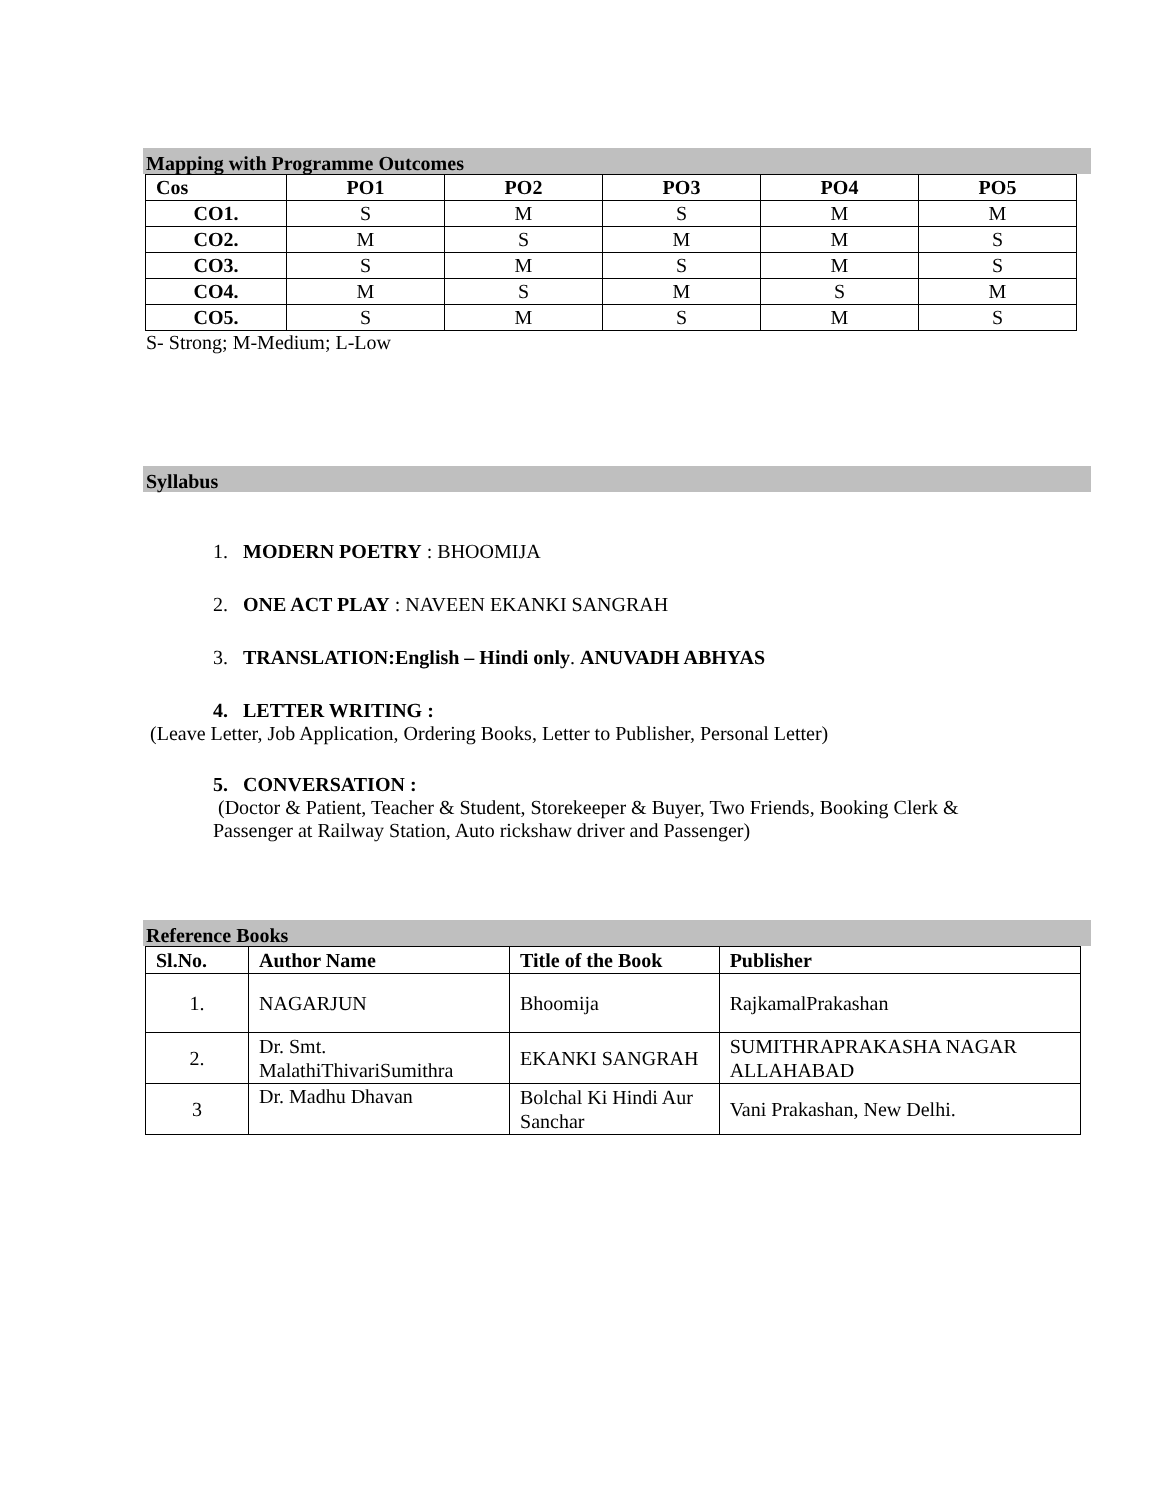Mapping with Programme Outcomes
| Cos | PO1 | PO2 | PO3 | PO4 | PO5 |
| --- | --- | --- | --- | --- | --- |
| CO1. | S | M | S | M | M |
| CO2. | M | S | M | M | S |
| CO3. | S | M | S | M | S |
| CO4. | M | S | M | S | M |
| CO5. | S | M | S | M | S |
S- Strong; M-Medium; L-Low
Syllabus
1. MODERN POETRY : BHOOMIJA
2. ONE ACT PLAY : NAVEEN EKANKI SANGRAH
3. TRANSLATION:English – Hindi only. ANUVADH ABHYAS
4. LETTER WRITING :
(Leave Letter, Job Application, Ordering Books, Letter to Publisher, Personal Letter)
5. CONVERSATION :
(Doctor & Patient, Teacher & Student, Storekeeper & Buyer, Two Friends, Booking Clerk & Passenger at Railway Station, Auto rickshaw driver and Passenger)
Reference Books
| Sl.No. | Author Name | Title of the Book | Publisher |
| --- | --- | --- | --- |
| 1. | NAGARJUN | Bhoomija | RajkamalPrakashan |
| 2. | Dr. Smt. MalathiThivariSumithra | EKANKI SANGRAH | SUMITHRAPRAKASHA NAGAR ALLAHABAD |
| 3 | Dr. Madhu Dhavan | Bolchal Ki Hindi Aur Sanchar | Vani Prakashan, New Delhi. |